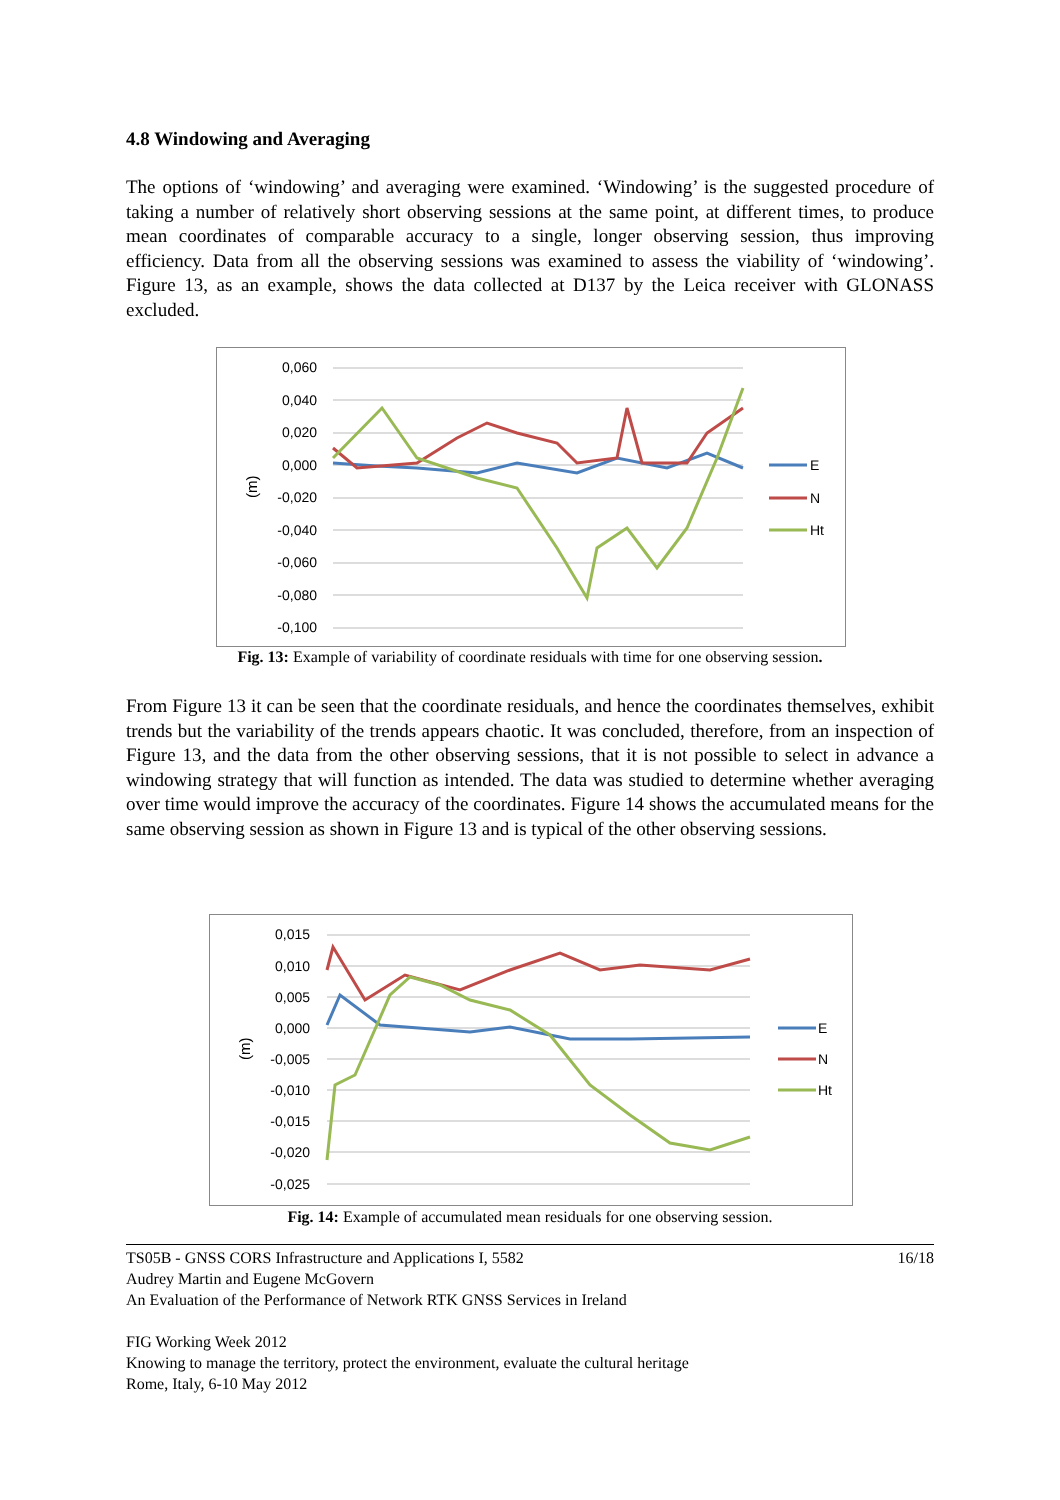4.8 Windowing and Averaging
The options of ‘windowing’ and averaging were examined. ‘Windowing’ is the suggested procedure of taking a number of relatively short observing sessions at the same point, at different times, to produce mean coordinates of comparable accuracy to a single, longer observing session, thus improving efficiency. Data from all the observing sessions was examined to assess the viability of ‘windowing’. Figure 13, as an example, shows the data collected at D137 by the Leica receiver with GLONASS excluded.
0,060
0,040
0,020
0,000
-0,020
-0,040
-0,060
-0,080
-0,100
(m)
E
N
Ht
Fig. 13: Example of variability of coordinate residuals with time for one observing session.
From Figure 13 it can be seen that the coordinate residuals, and hence the coordinates themselves, exhibit trends but the variability of the trends appears chaotic. It was concluded, therefore, from an inspection of Figure 13, and the data from the other observing sessions, that it is not possible to select in advance a windowing strategy that will function as intended. The data was studied to determine whether averaging over time would improve the accuracy of the coordinates. Figure 14 shows the accumulated means for the same observing session as shown in Figure 13 and is typical of the other observing sessions.
0,015
0,010
0,005
0,000
-0,005
-0,010
-0,015
-0,020
-0,025
(m)
E
N
Ht
Fig. 14: Example of accumulated mean residuals for one observing session.
TS05B - GNSS CORS Infrastructure and Applications I, 5582 16/18
Audrey Martin and Eugene McGovern
An Evaluation of the Performance of Network RTK GNSS Services in Ireland
FIG Working Week 2012
Knowing to manage the territory, protect the environment, evaluate the cultural heritage
Rome, Italy, 6-10 May 2012